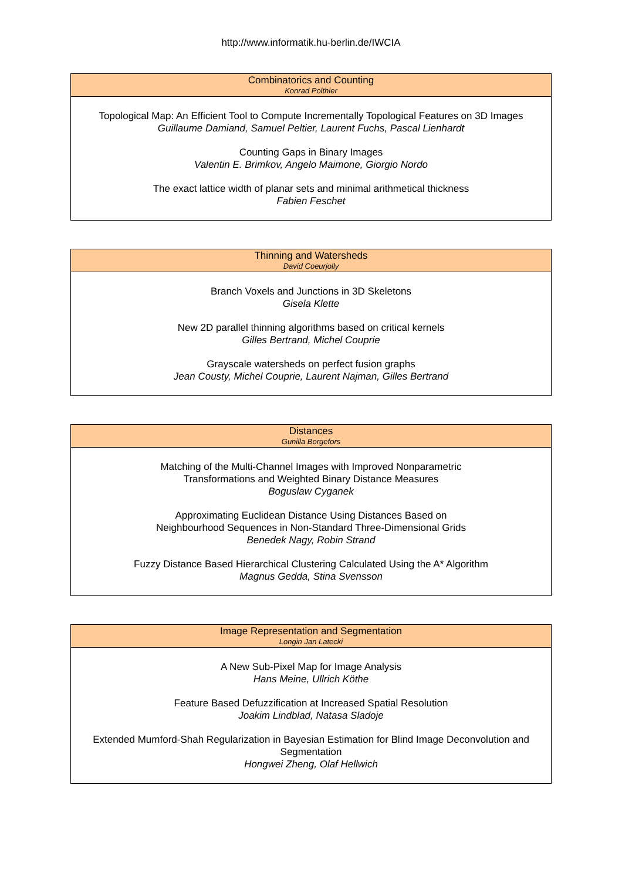http://www.informatik.hu-berlin.de/IWCIA
Combinatorics and Counting
Konrad Polthier
Topological Map: An Efficient Tool to Compute Incrementally Topological Features on 3D Images
Guillaume Damiand, Samuel Peltier, Laurent Fuchs, Pascal Lienhardt
Counting Gaps in Binary Images
Valentin E. Brimkov, Angelo Maimone, Giorgio Nordo
The exact lattice width of planar sets and minimal arithmetical thickness
Fabien Feschet
Thinning and Watersheds
David Coeurjolly
Branch Voxels and Junctions in 3D Skeletons
Gisela Klette
New 2D parallel thinning algorithms based on critical kernels
Gilles Bertrand, Michel Couprie
Grayscale watersheds on perfect fusion graphs
Jean Cousty, Michel Couprie, Laurent Najman, Gilles Bertrand
Distances
Gunilla Borgefors
Matching of the Multi-Channel Images with Improved Nonparametric
Transformations and Weighted Binary Distance Measures
Boguslaw Cyganek
Approximating Euclidean Distance Using Distances Based on
Neighbourhood Sequences in Non-Standard Three-Dimensional Grids
Benedek Nagy, Robin Strand
Fuzzy Distance Based Hierarchical Clustering Calculated Using the A* Algorithm
Magnus Gedda, Stina Svensson
Image Representation and Segmentation
Longin Jan Latecki
A New Sub-Pixel Map for Image Analysis
Hans Meine, Ullrich Köthe
Feature Based Defuzzification at Increased Spatial Resolution
Joakim Lindblad, Natasa Sladoje
Extended Mumford-Shah Regularization in Bayesian Estimation for Blind Image Deconvolution and Segmentation
Hongwei Zheng, Olaf Hellwich